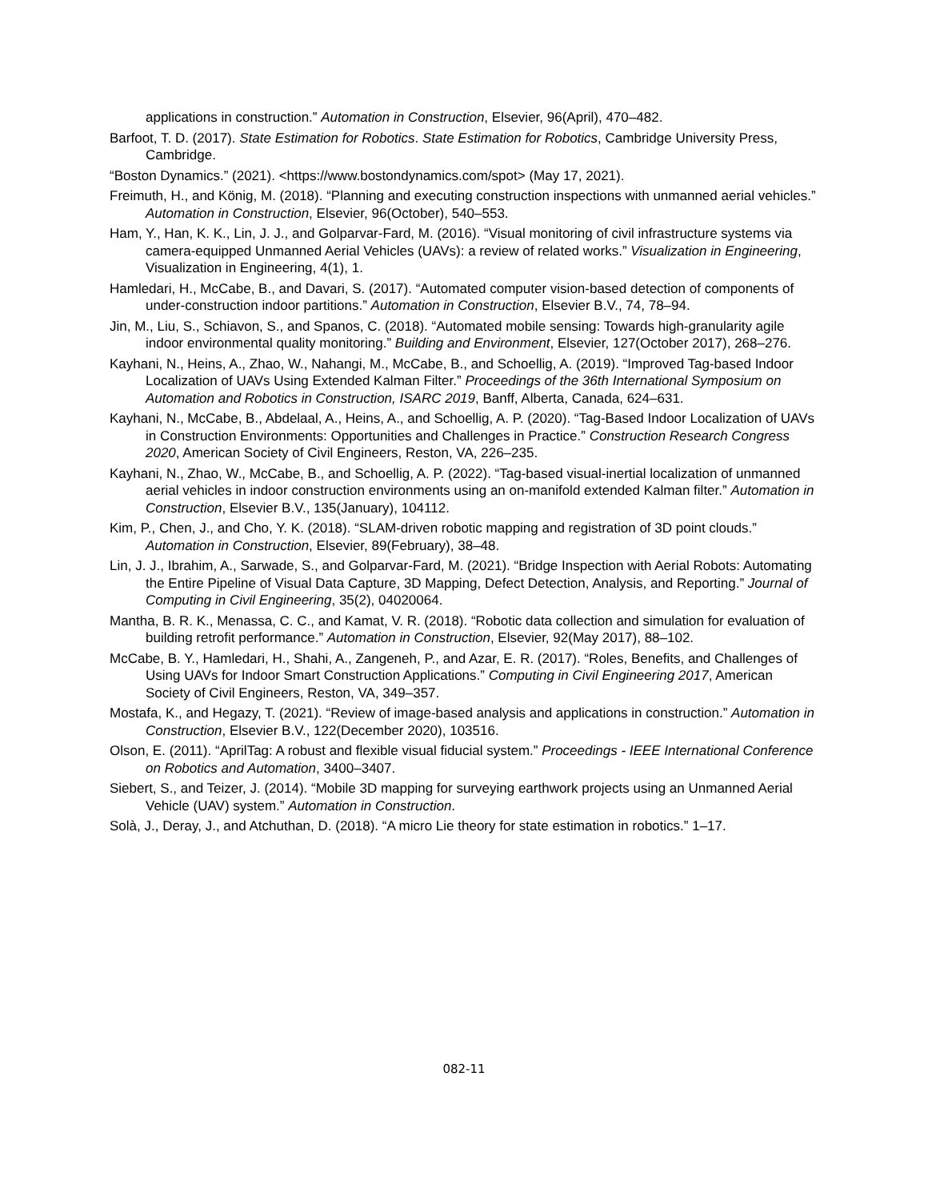applications in construction.” Automation in Construction, Elsevier, 96(April), 470–482.
Barfoot, T. D. (2017). State Estimation for Robotics. State Estimation for Robotics, Cambridge University Press, Cambridge.
“Boston Dynamics.” (2021). <https://www.bostondynamics.com/spot> (May 17, 2021).
Freimuth, H., and König, M. (2018). “Planning and executing construction inspections with unmanned aerial vehicles.” Automation in Construction, Elsevier, 96(October), 540–553.
Ham, Y., Han, K. K., Lin, J. J., and Golparvar-Fard, M. (2016). “Visual monitoring of civil infrastructure systems via camera-equipped Unmanned Aerial Vehicles (UAVs): a review of related works.” Visualization in Engineering, Visualization in Engineering, 4(1), 1.
Hamledari, H., McCabe, B., and Davari, S. (2017). “Automated computer vision-based detection of components of under-construction indoor partitions.” Automation in Construction, Elsevier B.V., 74, 78–94.
Jin, M., Liu, S., Schiavon, S., and Spanos, C. (2018). “Automated mobile sensing: Towards high-granularity agile indoor environmental quality monitoring.” Building and Environment, Elsevier, 127(October 2017), 268–276.
Kayhani, N., Heins, A., Zhao, W., Nahangi, M., McCabe, B., and Schoellig, A. (2019). “Improved Tag-based Indoor Localization of UAVs Using Extended Kalman Filter.” Proceedings of the 36th International Symposium on Automation and Robotics in Construction, ISARC 2019, Banff, Alberta, Canada, 624–631.
Kayhani, N., McCabe, B., Abdelaal, A., Heins, A., and Schoellig, A. P. (2020). “Tag-Based Indoor Localization of UAVs in Construction Environments: Opportunities and Challenges in Practice.” Construction Research Congress 2020, American Society of Civil Engineers, Reston, VA, 226–235.
Kayhani, N., Zhao, W., McCabe, B., and Schoellig, A. P. (2022). “Tag-based visual-inertial localization of unmanned aerial vehicles in indoor construction environments using an on-manifold extended Kalman filter.” Automation in Construction, Elsevier B.V., 135(January), 104112.
Kim, P., Chen, J., and Cho, Y. K. (2018). “SLAM-driven robotic mapping and registration of 3D point clouds.” Automation in Construction, Elsevier, 89(February), 38–48.
Lin, J. J., Ibrahim, A., Sarwade, S., and Golparvar-Fard, M. (2021). “Bridge Inspection with Aerial Robots: Automating the Entire Pipeline of Visual Data Capture, 3D Mapping, Defect Detection, Analysis, and Reporting.” Journal of Computing in Civil Engineering, 35(2), 04020064.
Mantha, B. R. K., Menassa, C. C., and Kamat, V. R. (2018). “Robotic data collection and simulation for evaluation of building retrofit performance.” Automation in Construction, Elsevier, 92(May 2017), 88–102.
McCabe, B. Y., Hamledari, H., Shahi, A., Zangeneh, P., and Azar, E. R. (2017). “Roles, Benefits, and Challenges of Using UAVs for Indoor Smart Construction Applications.” Computing in Civil Engineering 2017, American Society of Civil Engineers, Reston, VA, 349–357.
Mostafa, K., and Hegazy, T. (2021). “Review of image-based analysis and applications in construction.” Automation in Construction, Elsevier B.V., 122(December 2020), 103516.
Olson, E. (2011). “AprilTag: A robust and flexible visual fiducial system.” Proceedings - IEEE International Conference on Robotics and Automation, 3400–3407.
Siebert, S., and Teizer, J. (2014). “Mobile 3D mapping for surveying earthwork projects using an Unmanned Aerial Vehicle (UAV) system.” Automation in Construction.
Solà, J., Deray, J., and Atchuthan, D. (2018). “A micro Lie theory for state estimation in robotics.” 1–17.
082-11